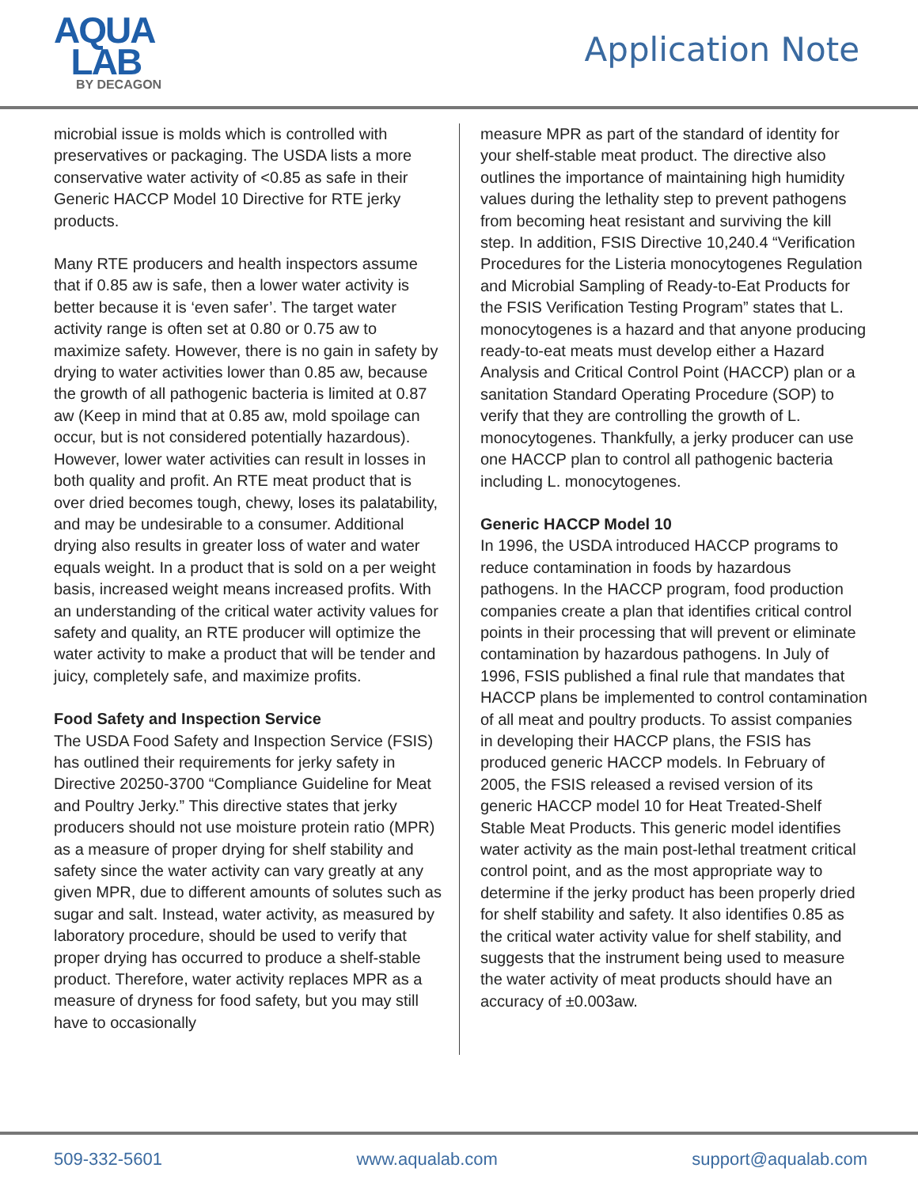AQUA
LAB
BY DECAGON
Application Note
microbial issue is molds which is controlled with preservatives or packaging. The USDA lists a more conservative water activity of <0.85 as safe in their Generic HACCP Model 10 Directive for RTE jerky products.
Many RTE producers and health inspectors assume that if 0.85 aw is safe, then a lower water activity is better because it is ‘even safer’. The target water activity range is often set at 0.80 or 0.75 aw to maximize safety. However, there is no gain in safety by drying to water activities lower than 0.85 aw, because the growth of all pathogenic bacteria is limited at 0.87 aw (Keep in mind that at 0.85 aw, mold spoilage can occur, but is not considered potentially hazardous). However, lower water activities can result in losses in both quality and profit. An RTE meat product that is over dried becomes tough, chewy, loses its palatability, and may be undesirable to a consumer. Additional drying also results in greater loss of water and water equals weight. In a product that is sold on a per weight basis, increased weight means increased profits. With an understanding of the critical water activity values for safety and quality, an RTE producer will optimize the water activity to make a product that will be tender and juicy, completely safe, and maximize profits.
Food Safety and Inspection Service
The USDA Food Safety and Inspection Service (FSIS) has outlined their requirements for jerky safety in Directive 20250-3700 “Compliance Guideline for Meat and Poultry Jerky.” This directive states that jerky producers should not use moisture protein ratio (MPR) as a measure of proper drying for shelf stability and safety since the water activity can vary greatly at any given MPR, due to different amounts of solutes such as sugar and salt. Instead, water activity, as measured by laboratory procedure, should be used to verify that proper drying has occurred to produce a shelf-stable product. Therefore, water activity replaces MPR as a measure of dryness for food safety, but you may still have to occasionally
measure MPR as part of the standard of identity for your shelf-stable meat product. The directive also outlines the importance of maintaining high humidity values during the lethality step to prevent pathogens from becoming heat resistant and surviving the kill step. In addition, FSIS Directive 10,240.4 “Verification Procedures for the Listeria monocytogenes Regulation and Microbial Sampling of Ready-to-Eat Products for the FSIS Verification Testing Program” states that L. monocytogenes is a hazard and that anyone producing ready-to-eat meats must develop either a Hazard Analysis and Critical Control Point (HACCP) plan or a sanitation Standard Operating Procedure (SOP) to verify that they are controlling the growth of L. monocytogenes. Thankfully, a jerky producer can use one HACCP plan to control all pathogenic bacteria including L. monocytogenes.
Generic HACCP Model 10
In 1996, the USDA introduced HACCP programs to reduce contamination in foods by hazardous pathogens. In the HACCP program, food production companies create a plan that identifies critical control points in their processing that will prevent or eliminate contamination by hazardous pathogens. In July of 1996, FSIS published a final rule that mandates that HACCP plans be implemented to control contamination of all meat and poultry products. To assist companies in developing their HACCP plans, the FSIS has produced generic HACCP models. In February of 2005, the FSIS released a revised version of its generic HACCP model 10 for Heat Treated-Shelf Stable Meat Products. This generic model identifies water activity as the main post-lethal treatment critical control point, and as the most appropriate way to determine if the jerky product has been properly dried for shelf stability and safety. It also identifies 0.85 as the critical water activity value for shelf stability, and suggests that the instrument being used to measure the water activity of meat products should have an accuracy of ±0.003aw.
509-332-5601 www.aqualab.com support@aqualab.com